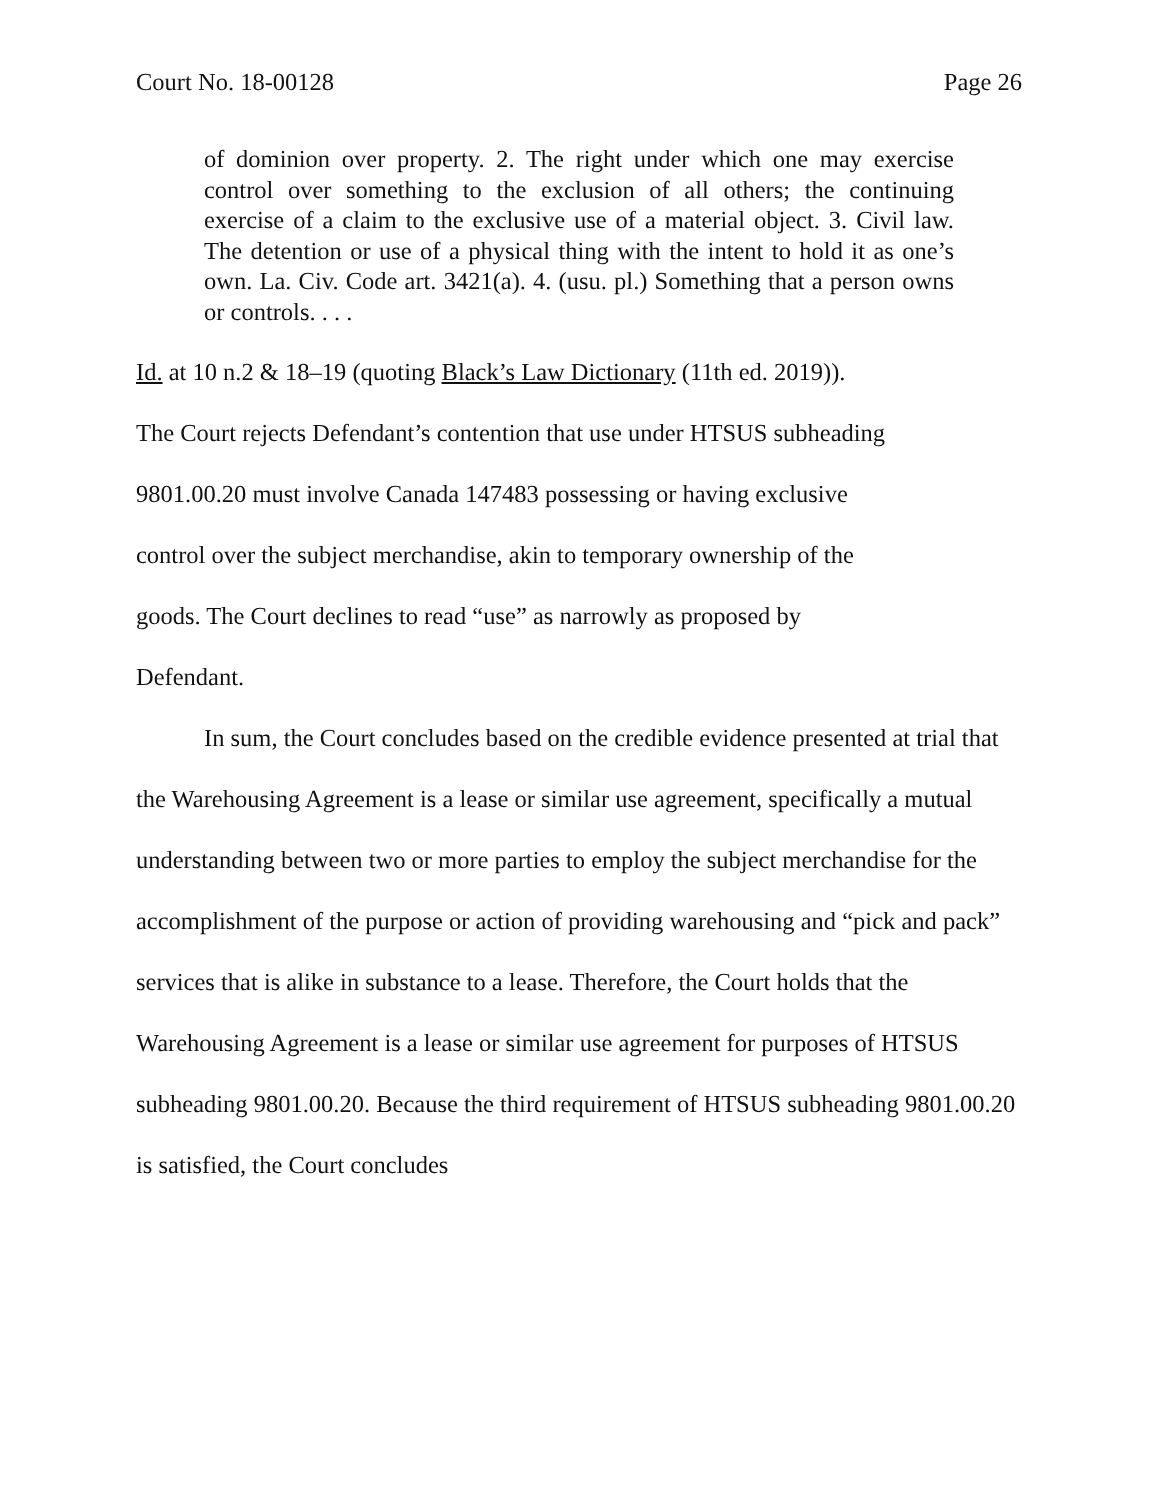Court No. 18-00128 Page 26
of dominion over property. 2. The right under which one may exercise control over something to the exclusion of all others; the continuing exercise of a claim to the exclusive use of a material object. 3. Civil law. The detention or use of a physical thing with the intent to hold it as one’s own. La. Civ. Code art. 3421(a). 4. (usu. pl.) Something that a person owns or controls. . . .
Id. at 10 n.2 & 18–19 (quoting Black’s Law Dictionary (11th ed. 2019)).
The Court rejects Defendant’s contention that use under HTSUS subheading
9801.00.20 must involve Canada 147483 possessing or having exclusive
control over the subject merchandise, akin to temporary ownership of the
goods. The Court declines to read “use” as narrowly as proposed by
Defendant.
In sum, the Court concludes based on the credible evidence presented at trial that the Warehousing Agreement is a lease or similar use agreement, specifically a mutual understanding between two or more parties to employ the subject merchandise for the accomplishment of the purpose or action of providing warehousing and “pick and pack” services that is alike in substance to a lease. Therefore, the Court holds that the Warehousing Agreement is a lease or similar use agreement for purposes of HTSUS subheading 9801.00.20. Because the third requirement of HTSUS subheading 9801.00.20 is satisfied, the Court concludes